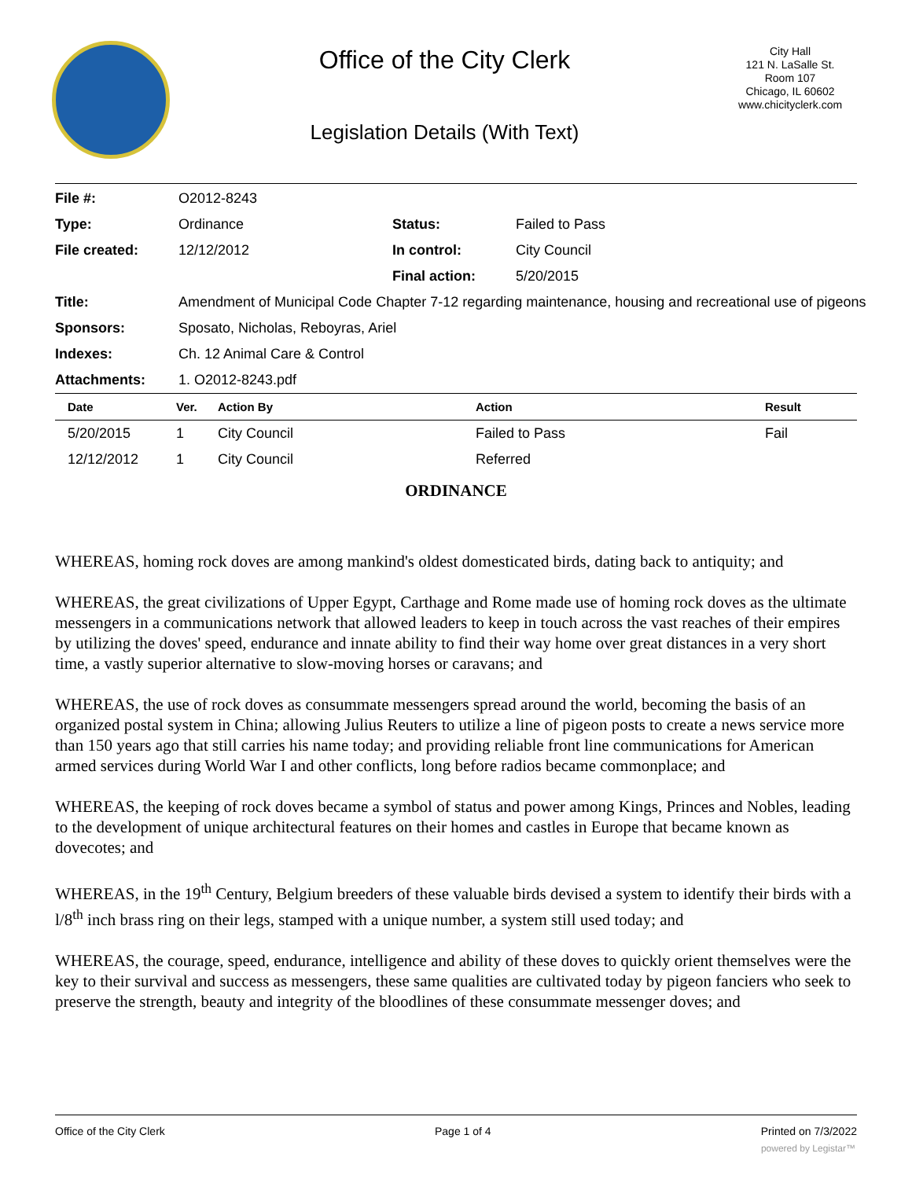Office of the City Clerk
Legislation Details (With Text)
City Hall
121 N. LaSalle St.
Room 107
Chicago, IL 60602
www.chicityclerk.com
| File #: | O2012-8243 | | |
| Type: | Ordinance | Status: | Failed to Pass |
| File created: | 12/12/2012 | In control: | City Council |
| | | Final action: | 5/20/2015 |
| Title: | Amendment of Municipal Code Chapter 7-12 regarding maintenance, housing and recreational use of pigeons | | |
| Sponsors: | Sposato, Nicholas, Reboyras, Ariel | | |
| Indexes: | Ch. 12 Animal Care & Control | | |
| Attachments: | 1. O2012-8243.pdf | | |
| Date | Ver. | Action By | Action | Result |
| --- | --- | --- | --- | --- |
| 5/20/2015 | 1 | City Council | Failed to Pass | Fail |
| 12/12/2012 | 1 | City Council | Referred | |
ORDINANCE
WHEREAS, homing rock doves are among mankind's oldest domesticated birds, dating back to antiquity; and
WHEREAS, the great civilizations of Upper Egypt, Carthage and Rome made use of homing rock doves as the ultimate messengers in a communications network that allowed leaders to keep in touch across the vast reaches of their empires by utilizing the doves' speed, endurance and innate ability to find their way home over great distances in a very short time, a vastly superior alternative to slow-moving horses or caravans; and
WHEREAS, the use of rock doves as consummate messengers spread around the world, becoming the basis of an organized postal system in China; allowing Julius Reuters to utilize a line of pigeon posts to create a news service more than 150 years ago that still carries his name today; and providing reliable front line communications for American armed services during World War I and other conflicts, long before radios became commonplace; and
WHEREAS, the keeping of rock doves became a symbol of status and power among Kings, Princes and Nobles, leading to the development of unique architectural features on their homes and castles in Europe that became known as dovecotes; and
WHEREAS, in the 19<sup>th</sup> Century, Belgium breeders of these valuable birds devised a system to identify their birds with a l/8<sup>th</sup> inch brass ring on their legs, stamped with a unique number, a system still used today; and
WHEREAS, the courage, speed, endurance, intelligence and ability of these doves to quickly orient themselves were the key to their survival and success as messengers, these same qualities are cultivated today by pigeon fanciers who seek to preserve the strength, beauty and integrity of the bloodlines of these consummate messenger doves; and
Office of the City Clerk Page 1 of 4 Printed on 7/3/2022
powered by Legistar™